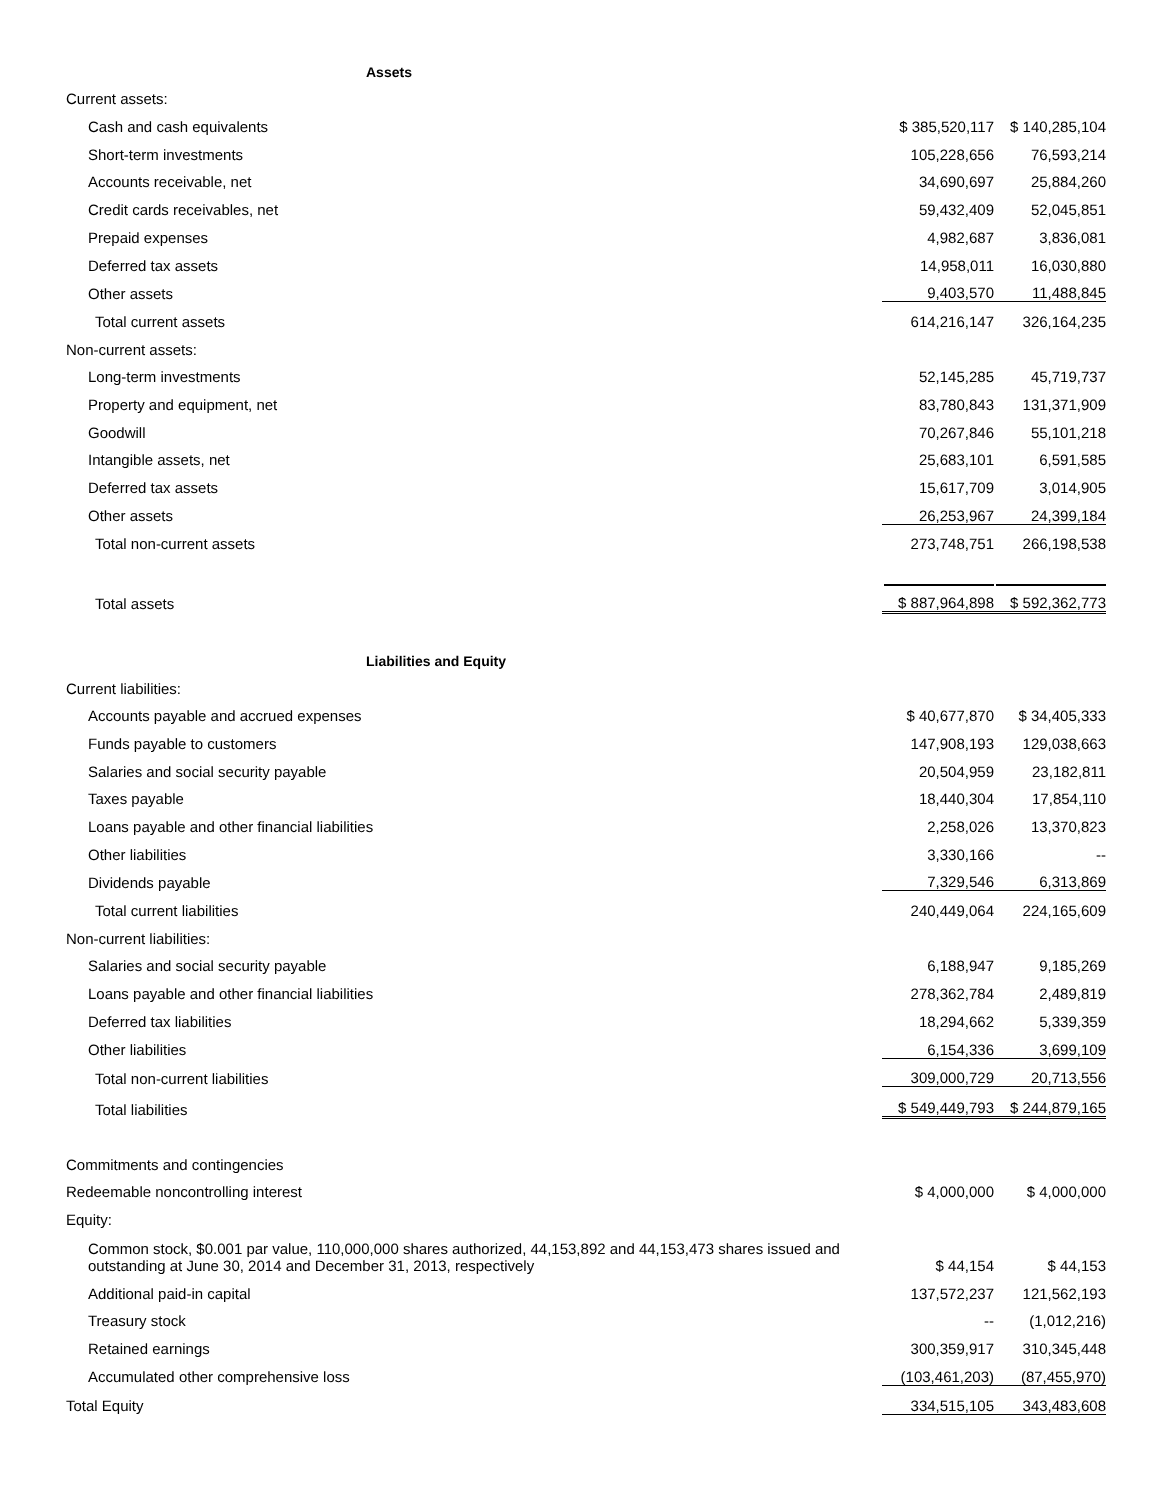| Assets | | |
| Current assets: | | |
| Cash and cash equivalents | $ 385,520,117 | $ 140,285,104 |
| Short-term investments | 105,228,656 | 76,593,214 |
| Accounts receivable, net | 34,690,697 | 25,884,260 |
| Credit cards receivables, net | 59,432,409 | 52,045,851 |
| Prepaid expenses | 4,982,687 | 3,836,081 |
| Deferred tax assets | 14,958,011 | 16,030,880 |
| Other assets | 9,403,570 | 11,488,845 |
| Total current assets | 614,216,147 | 326,164,235 |
| Non-current assets: | | |
| Long-term investments | 52,145,285 | 45,719,737 |
| Property and equipment, net | 83,780,843 | 131,371,909 |
| Goodwill | 70,267,846 | 55,101,218 |
| Intangible assets, net | 25,683,101 | 6,591,585 |
| Deferred tax assets | 15,617,709 | 3,014,905 |
| Other assets | 26,253,967 | 24,399,184 |
| Total non-current assets | 273,748,751 | 266,198,538 |
| Total assets | $ 887,964,898 | $ 592,362,773 |
| Liabilities and Equity | | |
| Current liabilities: | | |
| Accounts payable and accrued expenses | $ 40,677,870 | $ 34,405,333 |
| Funds payable to customers | 147,908,193 | 129,038,663 |
| Salaries and social security payable | 20,504,959 | 23,182,811 |
| Taxes payable | 18,440,304 | 17,854,110 |
| Loans payable and other financial liabilities | 2,258,026 | 13,370,823 |
| Other liabilities | 3,330,166 | -- |
| Dividends payable | 7,329,546 | 6,313,869 |
| Total current liabilities | 240,449,064 | 224,165,609 |
| Non-current liabilities: | | |
| Salaries and social security payable | 6,188,947 | 9,185,269 |
| Loans payable and other financial liabilities | 278,362,784 | 2,489,819 |
| Deferred tax liabilities | 18,294,662 | 5,339,359 |
| Other liabilities | 6,154,336 | 3,699,109 |
| Total non-current liabilities | 309,000,729 | 20,713,556 |
| Total liabilities | $ 549,449,793 | $ 244,879,165 |
| Commitments and contingencies | | |
| Redeemable noncontrolling interest | $ 4,000,000 | $ 4,000,000 |
| Equity: | | |
| Common stock, $0.001 par value, 110,000,000 shares authorized, 44,153,892 and 44,153,473 shares issued and outstanding at June 30, 2014 and December 31, 2013, respectively | $ 44,154 | $ 44,153 |
| Additional paid-in capital | 137,572,237 | 121,562,193 |
| Treasury stock | -- | (1,012,216) |
| Retained earnings | 300,359,917 | 310,345,448 |
| Accumulated other comprehensive loss | (103,461,203) | (87,455,970) |
| Total Equity | 334,515,105 | 343,483,608 |